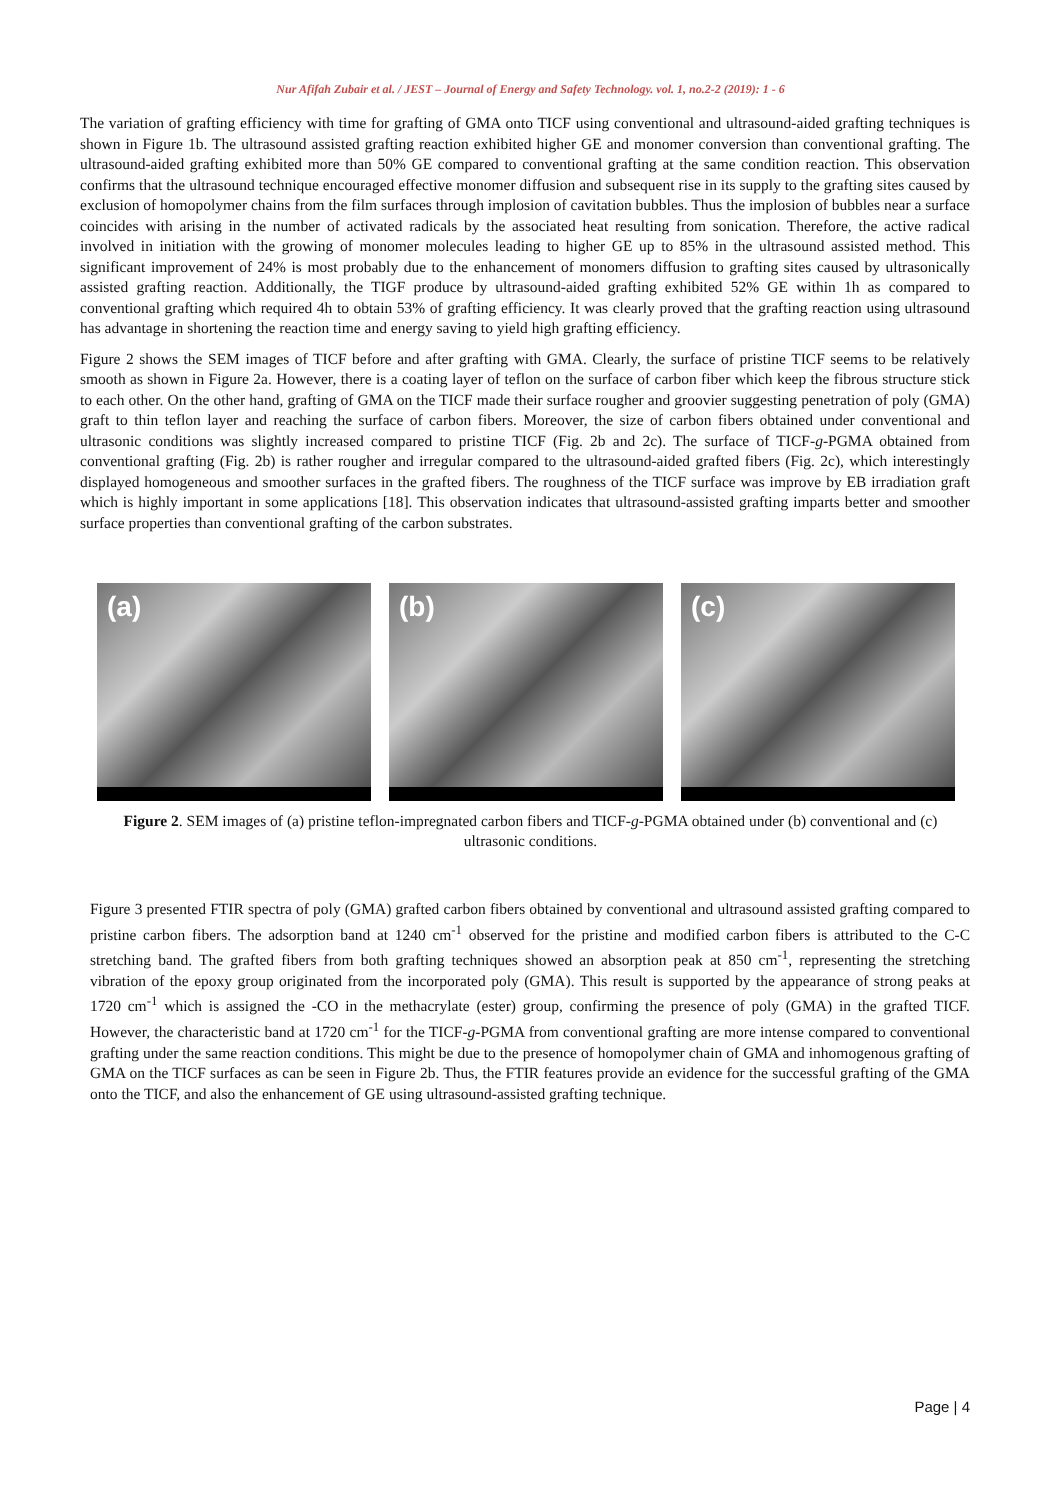Nur Afifah Zubair et al. / JEST – Journal of Energy and Safety Technology. vol. 1, no.2-2 (2019): 1 - 6
The variation of grafting efficiency with time for grafting of GMA onto TICF using conventional and ultrasound-aided grafting techniques is shown in Figure 1b. The ultrasound assisted grafting reaction exhibited higher GE and monomer conversion than conventional grafting. The ultrasound-aided grafting exhibited more than 50% GE compared to conventional grafting at the same condition reaction. This observation confirms that the ultrasound technique encouraged effective monomer diffusion and subsequent rise in its supply to the grafting sites caused by exclusion of homopolymer chains from the film surfaces through implosion of cavitation bubbles. Thus the implosion of bubbles near a surface coincides with arising in the number of activated radicals by the associated heat resulting from sonication. Therefore, the active radical involved in initiation with the growing of monomer molecules leading to higher GE up to 85% in the ultrasound assisted method. This significant improvement of 24% is most probably due to the enhancement of monomers diffusion to grafting sites caused by ultrasonically assisted grafting reaction. Additionally, the TIGF produce by ultrasound-aided grafting exhibited 52% GE within 1h as compared to conventional grafting which required 4h to obtain 53% of grafting efficiency. It was clearly proved that the grafting reaction using ultrasound has advantage in shortening the reaction time and energy saving to yield high grafting efficiency.
Figure 2 shows the SEM images of TICF before and after grafting with GMA. Clearly, the surface of pristine TICF seems to be relatively smooth as shown in Figure 2a. However, there is a coating layer of teflon on the surface of carbon fiber which keep the fibrous structure stick to each other. On the other hand, grafting of GMA on the TICF made their surface rougher and groovier suggesting penetration of poly (GMA) graft to thin teflon layer and reaching the surface of carbon fibers. Moreover, the size of carbon fibers obtained under conventional and ultrasonic conditions was slightly increased compared to pristine TICF (Fig. 2b and 2c). The surface of TICF-g-PGMA obtained from conventional grafting (Fig. 2b) is rather rougher and irregular compared to the ultrasound-aided grafted fibers (Fig. 2c), which interestingly displayed homogeneous and smoother surfaces in the grafted fibers. The roughness of the TICF surface was improve by EB irradiation graft which is highly important in some applications [18]. This observation indicates that ultrasound-assisted grafting imparts better and smoother surface properties than conventional grafting of the carbon substrates.
(a)
(b)
(c)
Figure 2. SEM images of (a) pristine teflon-impregnated carbon fibers and TICF-g-PGMA obtained under (b) conventional and (c) ultrasonic conditions.
Figure 3 presented FTIR spectra of poly (GMA) grafted carbon fibers obtained by conventional and ultrasound assisted grafting compared to pristine carbon fibers. The adsorption band at 1240 cm<sup>-1</sup> observed for the pristine and modified carbon fibers is attributed to the C-C stretching band. The grafted fibers from both grafting techniques showed an absorption peak at 850 cm<sup>-1</sup>, representing the stretching vibration of the epoxy group originated from the incorporated poly (GMA). This result is supported by the appearance of strong peaks at 1720 cm<sup>-1</sup> which is assigned the -CO in the methacrylate (ester) group, confirming the presence of poly (GMA) in the grafted TICF. However, the characteristic band at 1720 cm<sup>-1</sup> for the TICF-g-PGMA from conventional grafting are more intense compared to conventional grafting under the same reaction conditions. This might be due to the presence of homopolymer chain of GMA and inhomogenous grafting of GMA on the TICF surfaces as can be seen in Figure 2b. Thus, the FTIR features provide an evidence for the successful grafting of the GMA onto the TICF, and also the enhancement of GE using ultrasound-assisted grafting technique.
Page | 4